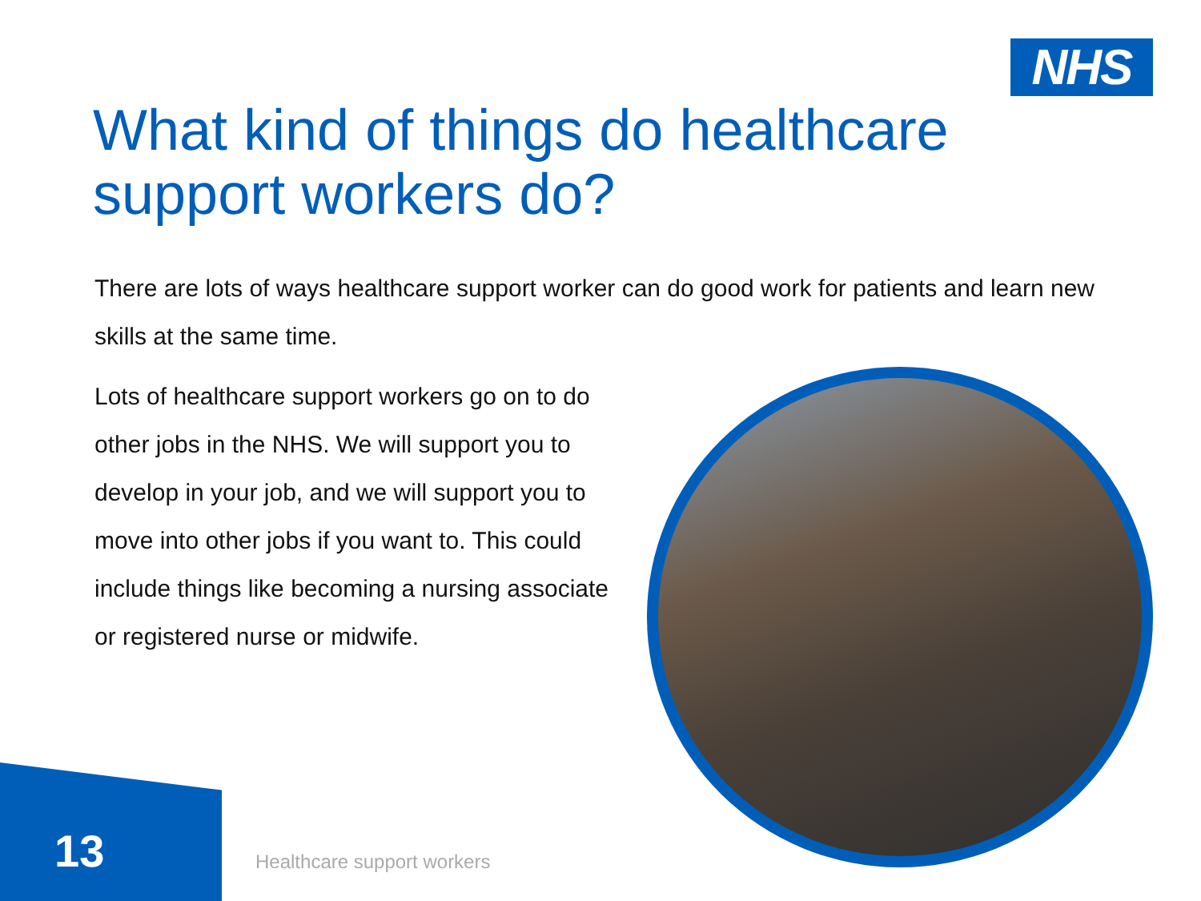NHS
What kind of things do healthcare support workers do?
There are lots of ways healthcare support worker can do good work for patients and learn new skills at the same time.
Lots of healthcare support workers go on to do other jobs in the NHS. We will support you to develop in your job, and we will support you to move into other jobs if you want to. This could include things like becoming a nursing associate or registered nurse or midwife.
13 Healthcare support workers